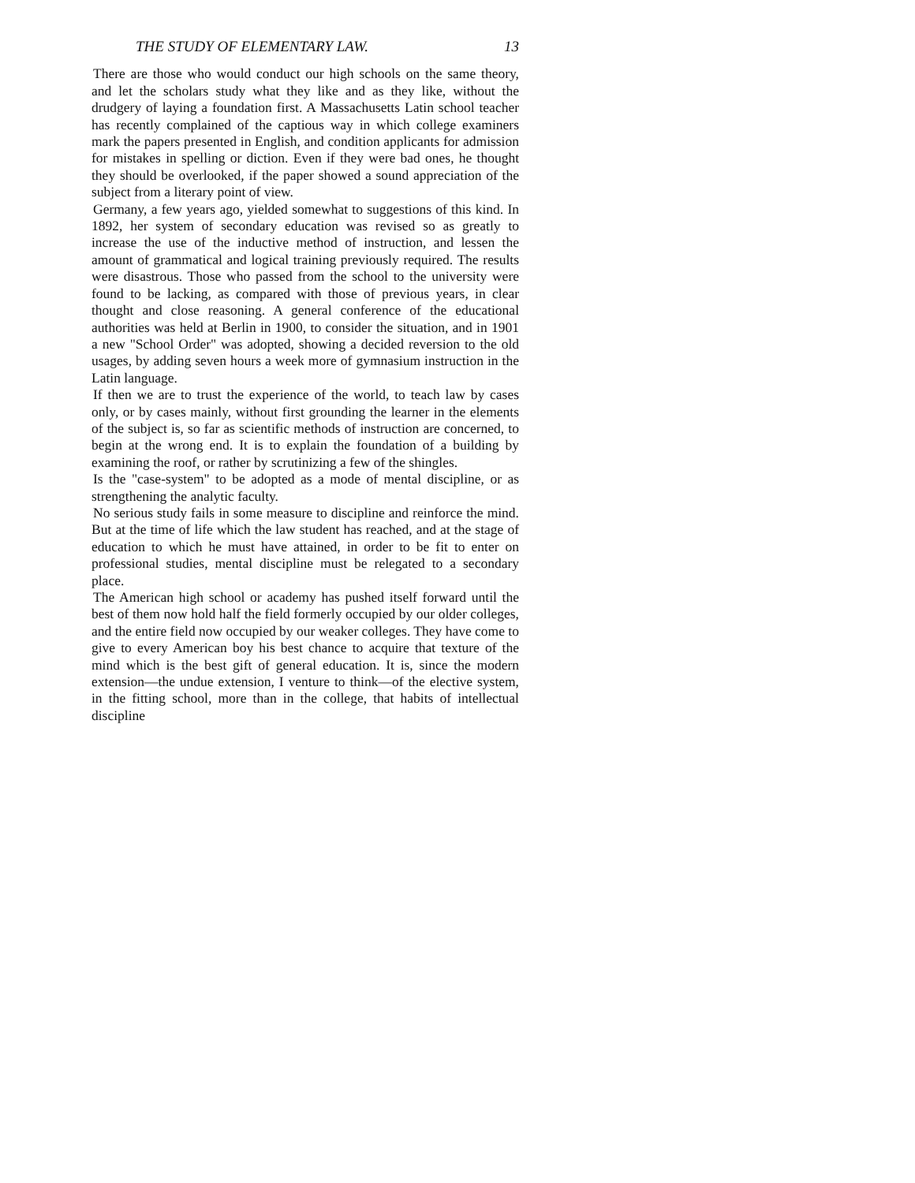THE STUDY OF ELEMENTARY LAW. 13
There are those who would conduct our high schools on the same theory, and let the scholars study what they like and as they like, without the drudgery of laying a foundation first. A Massachusetts Latin school teacher has recently complained of the captious way in which college examiners mark the papers presented in English, and condition applicants for admission for mistakes in spelling or diction. Even if they were bad ones, he thought they should be overlooked, if the paper showed a sound appreciation of the subject from a literary point of view.
Germany, a few years ago, yielded somewhat to suggestions of this kind. In 1892, her system of secondary education was revised so as greatly to increase the use of the inductive method of instruction, and lessen the amount of grammatical and logical training previously required. The results were disastrous. Those who passed from the school to the university were found to be lacking, as compared with those of previous years, in clear thought and close reasoning. A general conference of the educational authorities was held at Berlin in 1900, to consider the situation, and in 1901 a new "School Order" was adopted, showing a decided reversion to the old usages, by adding seven hours a week more of gymnasium instruction in the Latin language.
If then we are to trust the experience of the world, to teach law by cases only, or by cases mainly, without first grounding the learner in the elements of the subject is, so far as scientific methods of instruction are concerned, to begin at the wrong end. It is to explain the foundation of a building by examining the roof, or rather by scrutinizing a few of the shingles.
Is the "case-system" to be adopted as a mode of mental discipline, or as strengthening the analytic faculty.
No serious study fails in some measure to discipline and reinforce the mind. But at the time of life which the law student has reached, and at the stage of education to which he must have attained, in order to be fit to enter on professional studies, mental discipline must be relegated to a secondary place.
The American high school or academy has pushed itself forward until the best of them now hold half the field formerly occupied by our older colleges, and the entire field now occupied by our weaker colleges. They have come to give to every American boy his best chance to acquire that texture of the mind which is the best gift of general education. It is, since the modern extension—the undue extension, I venture to think—of the elective system, in the fitting school, more than in the college, that habits of intellectual discipline